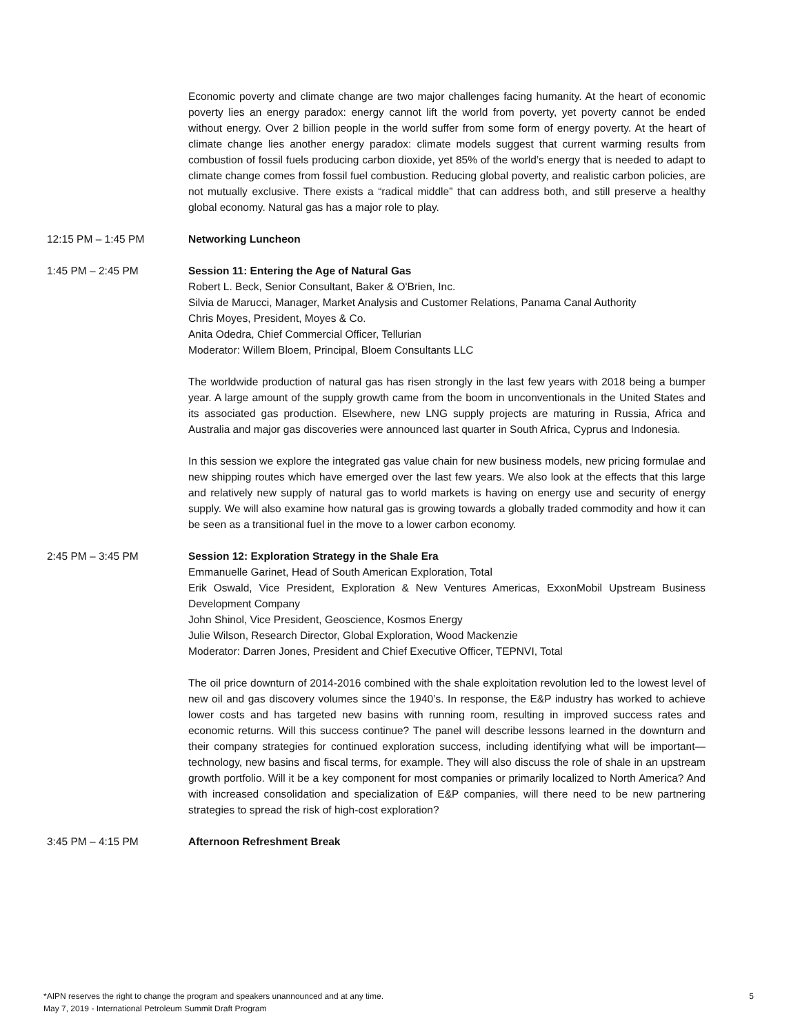Economic poverty and climate change are two major challenges facing humanity. At the heart of economic poverty lies an energy paradox: energy cannot lift the world from poverty, yet poverty cannot be ended without energy. Over 2 billion people in the world suffer from some form of energy poverty. At the heart of climate change lies another energy paradox: climate models suggest that current warming results from combustion of fossil fuels producing carbon dioxide, yet 85% of the world’s energy that is needed to adapt to climate change comes from fossil fuel combustion. Reducing global poverty, and realistic carbon policies, are not mutually exclusive. There exists a “radical middle” that can address both, and still preserve a healthy global economy. Natural gas has a major role to play.
12:15 PM – 1:45 PM Networking Luncheon
1:45 PM – 2:45 PM Session 11: Entering the Age of Natural Gas
Robert L. Beck, Senior Consultant, Baker & O'Brien, Inc.
Silvia de Marucci, Manager, Market Analysis and Customer Relations, Panama Canal Authority
Chris Moyes, President, Moyes & Co.
Anita Odedra, Chief Commercial Officer, Tellurian
Moderator: Willem Bloem, Principal, Bloem Consultants LLC
The worldwide production of natural gas has risen strongly in the last few years with 2018 being a bumper year. A large amount of the supply growth came from the boom in unconventionals in the United States and its associated gas production. Elsewhere, new LNG supply projects are maturing in Russia, Africa and Australia and major gas discoveries were announced last quarter in South Africa, Cyprus and Indonesia.
In this session we explore the integrated gas value chain for new business models, new pricing formulae and new shipping routes which have emerged over the last few years. We also look at the effects that this large and relatively new supply of natural gas to world markets is having on energy use and security of energy supply. We will also examine how natural gas is growing towards a globally traded commodity and how it can be seen as a transitional fuel in the move to a lower carbon economy.
2:45 PM – 3:45 PM Session 12: Exploration Strategy in the Shale Era
Emmanuelle Garinet, Head of South American Exploration, Total
Erik Oswald, Vice President, Exploration & New Ventures Americas, ExxonMobil Upstream Business Development Company
John Shinol, Vice President, Geoscience, Kosmos Energy
Julie Wilson, Research Director, Global Exploration, Wood Mackenzie
Moderator: Darren Jones, President and Chief Executive Officer, TEPNVI, Total
The oil price downturn of 2014-2016 combined with the shale exploitation revolution led to the lowest level of new oil and gas discovery volumes since the 1940’s. In response, the E&P industry has worked to achieve lower costs and has targeted new basins with running room, resulting in improved success rates and economic returns. Will this success continue? The panel will describe lessons learned in the downturn and their company strategies for continued exploration success, including identifying what will be important—technology, new basins and fiscal terms, for example. They will also discuss the role of shale in an upstream growth portfolio. Will it be a key component for most companies or primarily localized to North America? And with increased consolidation and specialization of E&P companies, will there need to be new partnering strategies to spread the risk of high-cost exploration?
3:45 PM – 4:15 PM Afternoon Refreshment Break
*AIPN reserves the right to change the program and speakers unannounced and at any time.
May 7, 2019 - International Petroleum Summit Draft Program
5